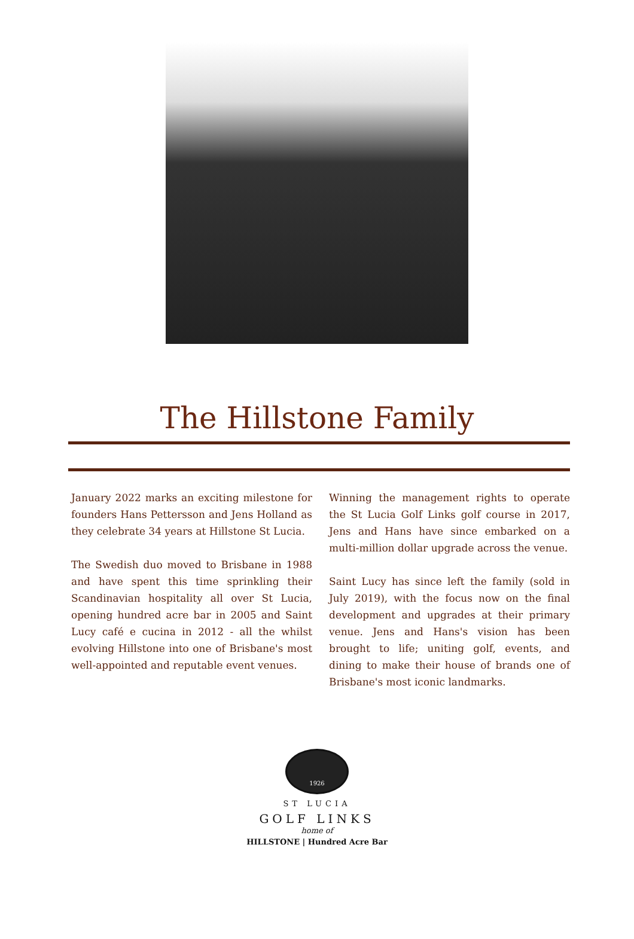The Hillstone Family
January 2022 marks an exciting milestone for founders Hans Pettersson and Jens Holland as they celebrate 34 years at Hillstone St Lucia.
The Swedish duo moved to Brisbane in 1988 and have spent this time sprinkling their Scandinavian hospitality all over St Lucia, opening hundred acre bar in 2005 and Saint Lucy café e cucina in 2012 - all the whilst evolving Hillstone into one of Brisbane's most well-appointed and reputable event venues.
Winning the management rights to operate the St Lucia Golf Links golf course in 2017, Jens and Hans have since embarked on a multi-million dollar upgrade across the venue.
Saint Lucy has since left the family (sold in July 2019), with the focus now on the final development and upgrades at their primary venue. Jens and Hans's vision has been brought to life; uniting golf, events, and dining to make their house of brands one of Brisbane's most iconic landmarks.
1926
ST LUCIA
GOLF LINKS
home of
HILLSTONE | Hundred Acre Bar